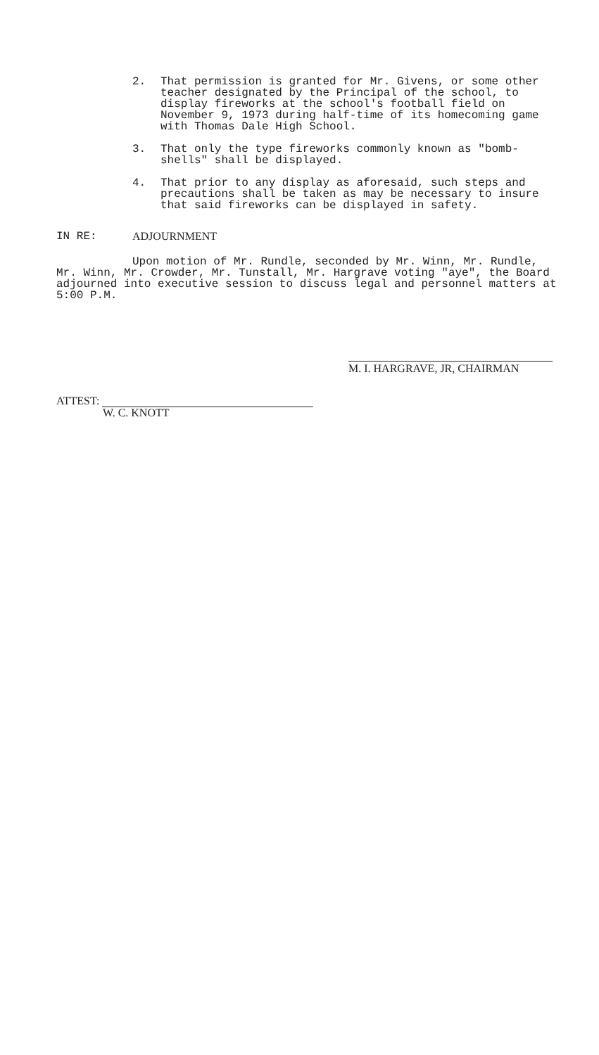2. That permission is granted for Mr. Givens, or some other teacher designated by the Principal of the school, to display fireworks at the school's football field on November 9, 1973 during half-time of its homecoming game with Thomas Dale High School.
3. That only the type fireworks commonly known as "bomb-shells" shall be displayed.
4. That prior to any display as aforesaid, such steps and precautions shall be taken as may be necessary to insure that said fireworks can be displayed in safety.
IN RE: ADJOURNMENT
Upon motion of Mr. Rundle, seconded by Mr. Winn, Mr. Rundle, Mr. Winn, Mr. Crowder, Mr. Tunstall, Mr. Hargrave voting "aye", the Board adjourned into executive session to discuss legal and personnel matters at 5:00 P.M.
M. I. HARGRAVE, JR, CHAIRMAN
ATTEST:
W. C. KNOTT